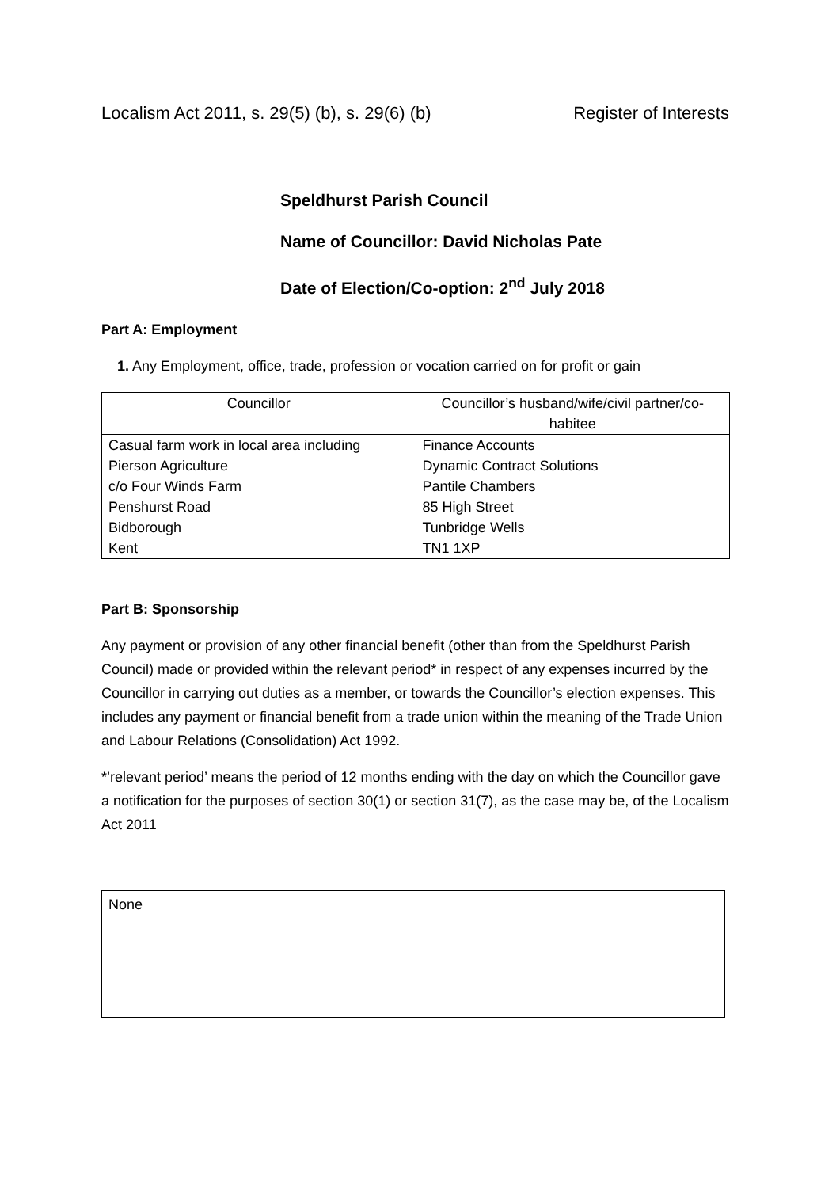Localism Act 2011, s. 29(5) (b), s. 29(6) (b) Register of Interests
Speldhurst Parish Council
Name of Councillor: David Nicholas Pate
Date of Election/Co-option: 2<sup>nd</sup> July 2018
Part A: Employment
1. Any Employment, office, trade, profession or vocation carried on for profit or gain
| Councillor | Councillor’s husband/wife/civil partner/co-habitee |
| Casual farm work in local area including Pierson Agriculture c/o Four Winds Farm Penshurst Road Bidborough Kent | Finance Accounts Dynamic Contract Solutions Pantile Chambers 85 High Street Tunbridge Wells TN1 1XP |
Part B: Sponsorship
Any payment or provision of any other financial benefit (other than from the Speldhurst Parish Council) made or provided within the relevant period* in respect of any expenses incurred by the Councillor in carrying out duties as a member, or towards the Councillor’s election expenses. This includes any payment or financial benefit from a trade union within the meaning of the Trade Union and Labour Relations (Consolidation) Act 1992.
*’relevant period’ means the period of 12 months ending with the day on which the Councillor gave a notification for the purposes of section 30(1) or section 31(7), as the case may be, of the Localism Act 2011
None